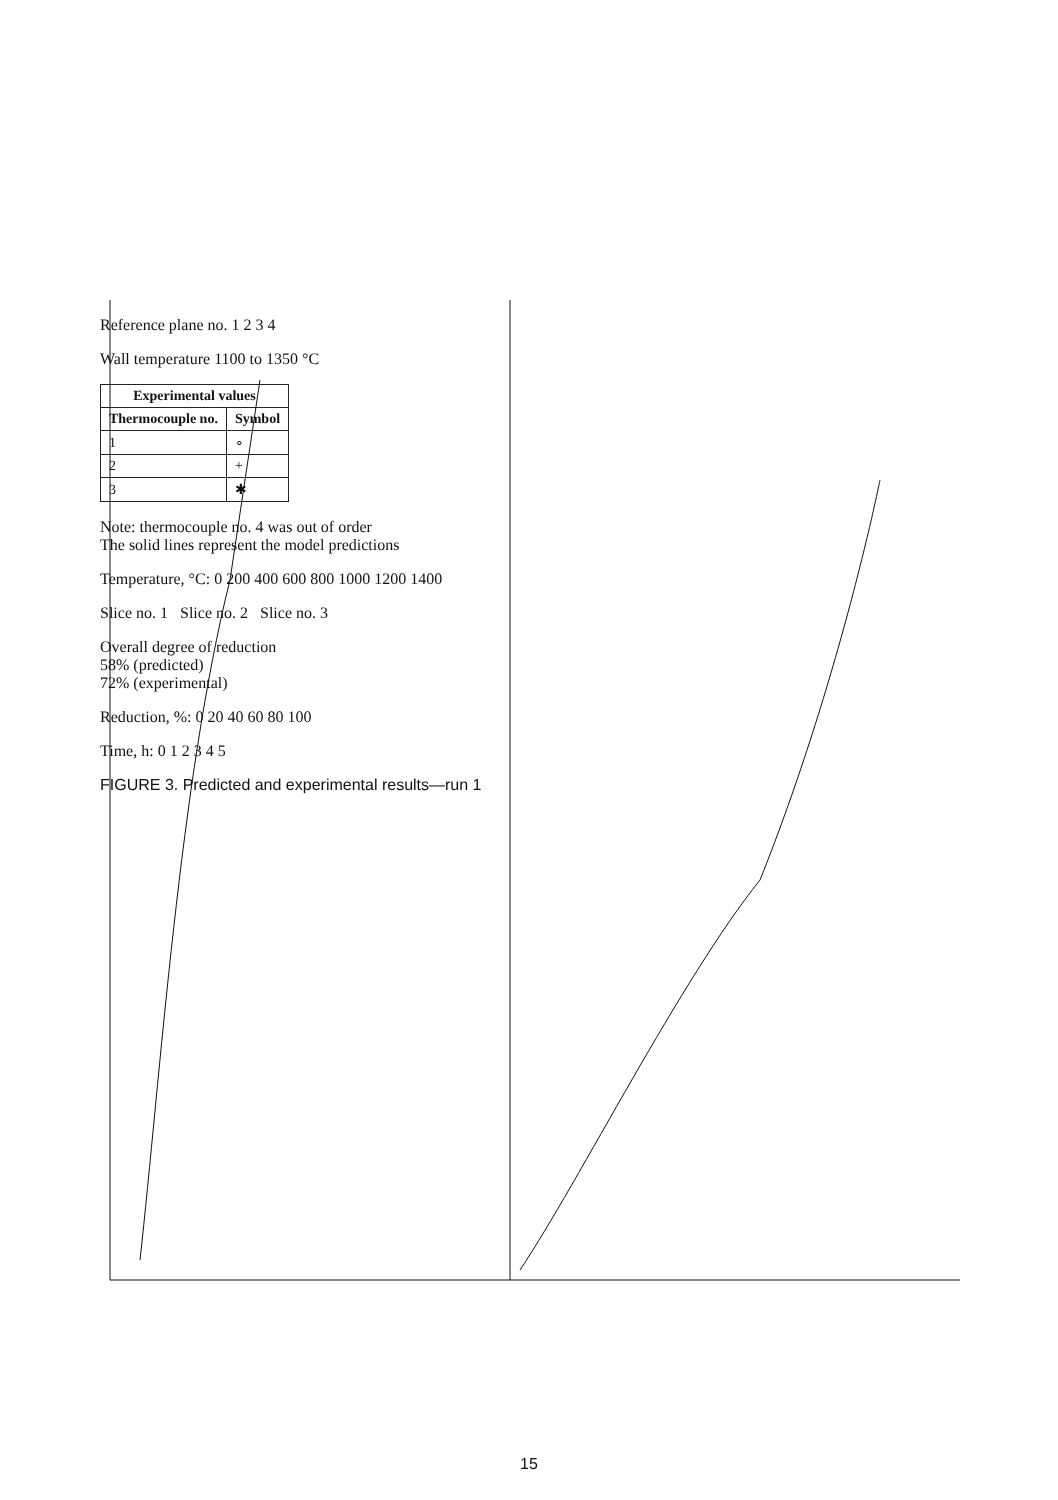Reference plane no. 1 2 3 4
Wall temperature 1100 to 1350 °C
| Experimental values | |
| --- | --- |
| Thermocouple no. | Symbol |
| 1 | ∘ |
| 2 | + |
| 3 | ✱ |
Note: thermocouple no. 4 was out of order
The solid lines represent the model predictions
Temperature, °C: 0 200 400 600 800 1000 1200 1400
Slice no. 1 Slice no. 2 Slice no. 3
Overall degree of reduction
58% (predicted)
72% (experimental)
Reduction, %: 0 20 40 60 80 100
Time, h: 0 1 2 3 4 5
FIGURE 3. Predicted and experimental results—run 1
15